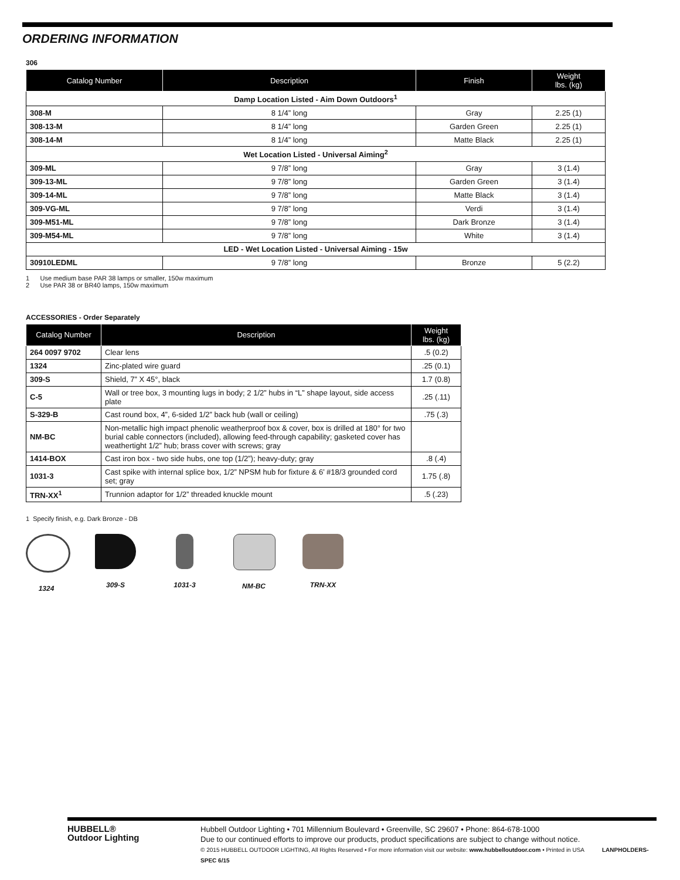ORDERING INFORMATION
306
| Catalog Number | Description | Finish | Weight lbs. (kg) |
| --- | --- | --- | --- |
| Damp Location Listed - Aim Down Outdoors<sup>1</sup> | | | |
| 308-M | 8 1/4” long | Gray | 2.25 (1) |
| 308-13-M | 8 1/4” long | Garden Green | 2.25 (1) |
| 308-14-M | 8 1/4” long | Matte Black | 2.25 (1) |
| Wet Location Listed - Universal Aiming<sup>2</sup> | | | |
| 309-ML | 9 7/8” long | Gray | 3 (1.4) |
| 309-13-ML | 9 7/8” long | Garden Green | 3 (1.4) |
| 309-14-ML | 9 7/8” long | Matte Black | 3 (1.4) |
| 309-VG-ML | 9 7/8” long | Verdi | 3 (1.4) |
| 309-M51-ML | 9 7/8” long | Dark Bronze | 3 (1.4) |
| 309-M54-ML | 9 7/8” long | White | 3 (1.4) |
| LED - Wet Location Listed - Universal Aiming - 15w | | | |
| 30910LEDML | 9 7/8” long | Bronze | 5 (2.2) |
1 Use medium base PAR 38 lamps or smaller, 150w maximum
2 Use PAR 38 or BR40 lamps, 150w maximum
ACCESSORIES - Order Separately
| Catalog Number | Description | Weight lbs. (kg) |
| --- | --- | --- |
| 264 0097 9702 | Clear lens | .5 (0.2) |
| 1324 | Zinc-plated wire guard | .25 (0.1) |
| 309-S | Shield, 7” X 45°, black | 1.7 (0.8) |
| C-5 | Wall or tree box, 3 mounting lugs in body; 2 1/2” hubs in “L” shape layout, side access plate | .25 (.11) |
| S-329-B | Cast round box, 4”, 6-sided 1/2” back hub (wall or ceiling) | .75 (.3) |
| NM-BC | Non-metallic high impact phenolic weatherproof box & cover, box is drilled at 180° for two burial cable connectors (included), allowing feed-through capability; gasketed cover has weathertight 1/2” hub; brass cover with screws; gray | |
| 1414-BOX | Cast iron box - two side hubs, one top (1/2”); heavy-duty; gray | .8 (.4) |
| 1031-3 | Cast spike with internal splice box, 1/2” NPSM hub for fixture & 6’ #18/3 grounded cord set; gray | 1.75 (.8) |
| TRN-XX<sup>1</sup> | Trunnion adaptor for 1/2” threaded knuckle mount | .5 (.23) |
1 Specify finish, e.g. Dark Bronze - DB
1324 309-S 1031-3 NM-BC TRN-XX
HUBBELL®
Outdoor Lighting
Hubbell Outdoor Lighting • 701 Millennium Boulevard • Greenville, SC 29607 • Phone: 864-678-1000
Due to our continued efforts to improve our products, product specifications are subject to change without notice.
© 2015 HUBBELL OUTDOOR LIGHTING, All Rights Reserved • For more information visit our website: www.hubbelloutdoor.com • Printed in USA LANPHOLDERS-SPEC 6/15